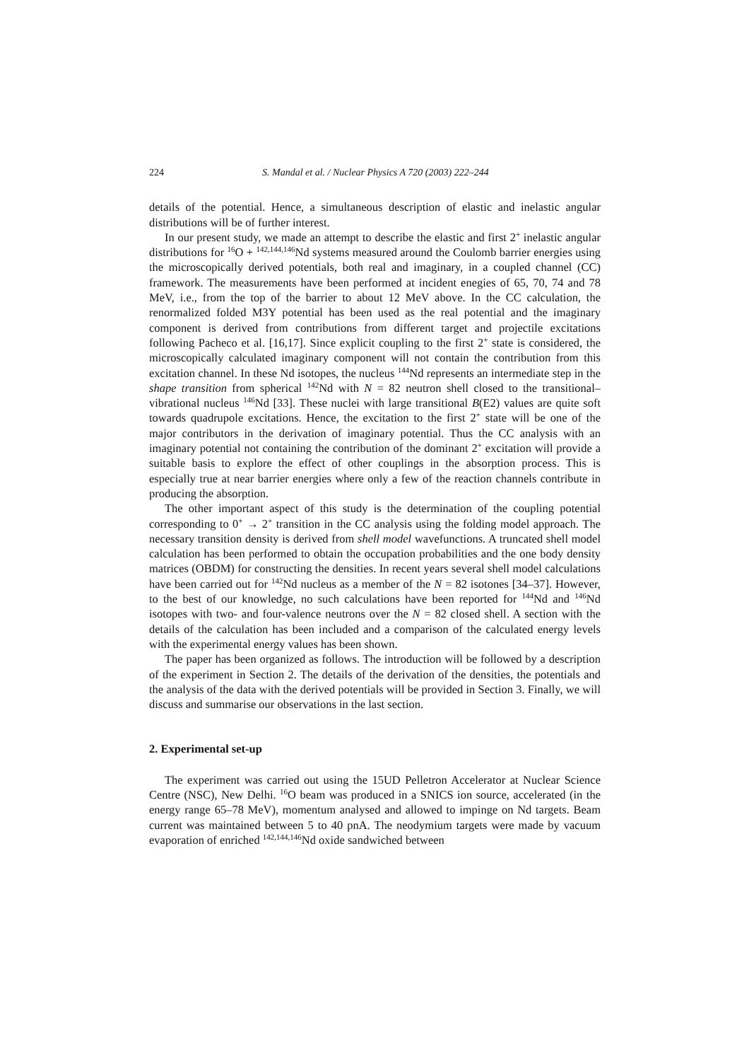224 S. Mandal et al. / Nuclear Physics A 720 (2003) 222–244
details of the potential. Hence, a simultaneous description of elastic and inelastic angular distributions will be of further interest.
In our present study, we made an attempt to describe the elastic and first 2<sup>+</sup> inelastic angular distributions for <sup>16</sup>O + <sup>142,144,146</sup>Nd systems measured around the Coulomb barrier energies using the microscopically derived potentials, both real and imaginary, in a coupled channel (CC) framework. The measurements have been performed at incident enegies of 65, 70, 74 and 78 MeV, i.e., from the top of the barrier to about 12 MeV above. In the CC calculation, the renormalized folded M3Y potential has been used as the real potential and the imaginary component is derived from contributions from different target and projectile excitations following Pacheco et al. [16,17]. Since explicit coupling to the first 2<sup>+</sup> state is considered, the microscopically calculated imaginary component will not contain the contribution from this excitation channel. In these Nd isotopes, the nucleus <sup>144</sup>Nd represents an intermediate step in the shape transition from spherical <sup>142</sup>Nd with N = 82 neutron shell closed to the transitional–vibrational nucleus <sup>146</sup>Nd [33]. These nuclei with large transitional B(E2) values are quite soft towards quadrupole excitations. Hence, the excitation to the first 2<sup>+</sup> state will be one of the major contributors in the derivation of imaginary potential. Thus the CC analysis with an imaginary potential not containing the contribution of the dominant 2<sup>+</sup> excitation will provide a suitable basis to explore the effect of other couplings in the absorption process. This is especially true at near barrier energies where only a few of the reaction channels contribute in producing the absorption.
The other important aspect of this study is the determination of the coupling potential corresponding to 0<sup>+</sup> → 2<sup>+</sup> transition in the CC analysis using the folding model approach. The necessary transition density is derived from shell model wavefunctions. A truncated shell model calculation has been performed to obtain the occupation probabilities and the one body density matrices (OBDM) for constructing the densities. In recent years several shell model calculations have been carried out for <sup>142</sup>Nd nucleus as a member of the N = 82 isotones [34–37]. However, to the best of our knowledge, no such calculations have been reported for <sup>144</sup>Nd and <sup>146</sup>Nd isotopes with two- and four-valence neutrons over the N = 82 closed shell. A section with the details of the calculation has been included and a comparison of the calculated energy levels with the experimental energy values has been shown.
The paper has been organized as follows. The introduction will be followed by a description of the experiment in Section 2. The details of the derivation of the densities, the potentials and the analysis of the data with the derived potentials will be provided in Section 3. Finally, we will discuss and summarise our observations in the last section.
2. Experimental set-up
The experiment was carried out using the 15UD Pelletron Accelerator at Nuclear Science Centre (NSC), New Delhi. <sup>16</sup>O beam was produced in a SNICS ion source, accelerated (in the energy range 65–78 MeV), momentum analysed and allowed to impinge on Nd targets. Beam current was maintained between 5 to 40 pnA. The neodymium targets were made by vacuum evaporation of enriched <sup>142,144,146</sup>Nd oxide sandwiched between